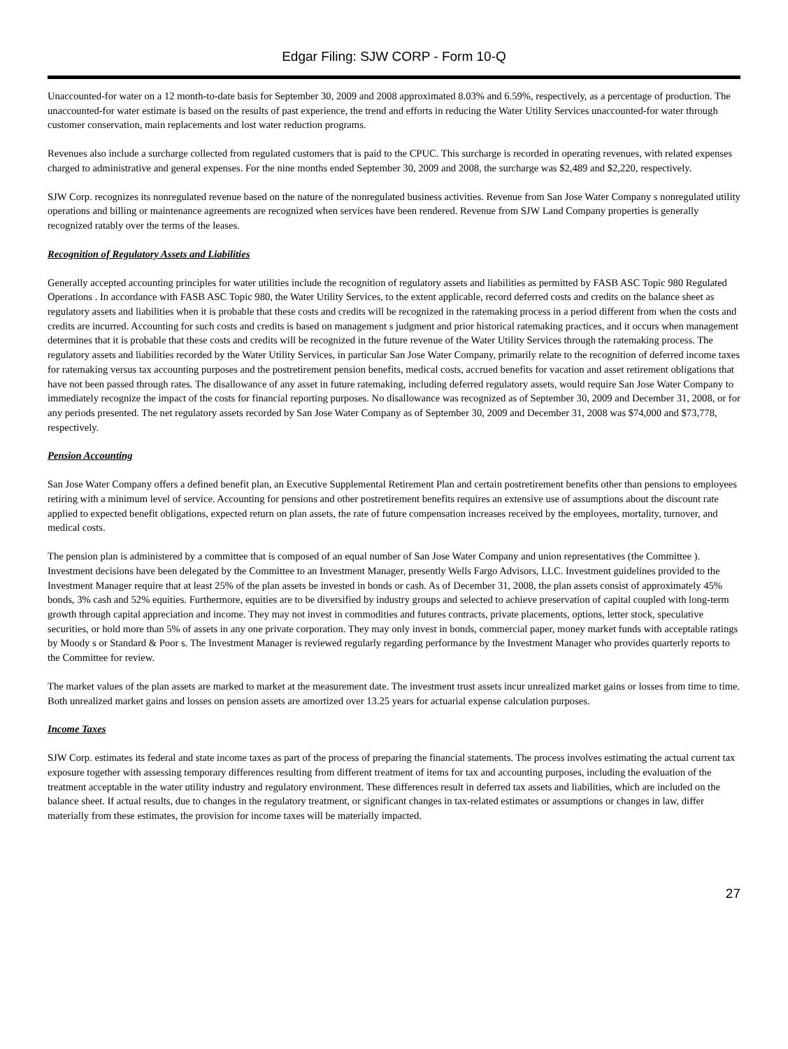Edgar Filing: SJW CORP - Form 10-Q
Unaccounted-for water on a 12 month-to-date basis for September 30, 2009 and 2008 approximated 8.03% and 6.59%, respectively, as a percentage of production. The unaccounted-for water estimate is based on the results of past experience, the trend and efforts in reducing the Water Utility Services unaccounted-for water through customer conservation, main replacements and lost water reduction programs.
Revenues also include a surcharge collected from regulated customers that is paid to the CPUC. This surcharge is recorded in operating revenues, with related expenses charged to administrative and general expenses. For the nine months ended September 30, 2009 and 2008, the surcharge was $2,489 and $2,220, respectively.
SJW Corp. recognizes its nonregulated revenue based on the nature of the nonregulated business activities. Revenue from San Jose Water Company s nonregulated utility operations and billing or maintenance agreements are recognized when services have been rendered. Revenue from SJW Land Company properties is generally recognized ratably over the terms of the leases.
Recognition of Regulatory Assets and Liabilities
Generally accepted accounting principles for water utilities include the recognition of regulatory assets and liabilities as permitted by FASB ASC Topic 980 Regulated Operations . In accordance with FASB ASC Topic 980, the Water Utility Services, to the extent applicable, record deferred costs and credits on the balance sheet as regulatory assets and liabilities when it is probable that these costs and credits will be recognized in the ratemaking process in a period different from when the costs and credits are incurred. Accounting for such costs and credits is based on management s judgment and prior historical ratemaking practices, and it occurs when management determines that it is probable that these costs and credits will be recognized in the future revenue of the Water Utility Services through the ratemaking process. The regulatory assets and liabilities recorded by the Water Utility Services, in particular San Jose Water Company, primarily relate to the recognition of deferred income taxes for ratemaking versus tax accounting purposes and the postretirement pension benefits, medical costs, accrued benefits for vacation and asset retirement obligations that have not been passed through rates. The disallowance of any asset in future ratemaking, including deferred regulatory assets, would require San Jose Water Company to immediately recognize the impact of the costs for financial reporting purposes. No disallowance was recognized as of September 30, 2009 and December 31, 2008, or for any periods presented. The net regulatory assets recorded by San Jose Water Company as of September 30, 2009 and December 31, 2008 was $74,000 and $73,778, respectively.
Pension Accounting
San Jose Water Company offers a defined benefit plan, an Executive Supplemental Retirement Plan and certain postretirement benefits other than pensions to employees retiring with a minimum level of service. Accounting for pensions and other postretirement benefits requires an extensive use of assumptions about the discount rate applied to expected benefit obligations, expected return on plan assets, the rate of future compensation increases received by the employees, mortality, turnover, and medical costs.
The pension plan is administered by a committee that is composed of an equal number of San Jose Water Company and union representatives (the Committee ). Investment decisions have been delegated by the Committee to an Investment Manager, presently Wells Fargo Advisors, LLC. Investment guidelines provided to the Investment Manager require that at least 25% of the plan assets be invested in bonds or cash. As of December 31, 2008, the plan assets consist of approximately 45% bonds, 3% cash and 52% equities. Furthermore, equities are to be diversified by industry groups and selected to achieve preservation of capital coupled with long-term growth through capital appreciation and income. They may not invest in commodities and futures contracts, private placements, options, letter stock, speculative securities, or hold more than 5% of assets in any one private corporation. They may only invest in bonds, commercial paper, money market funds with acceptable ratings by Moody s or Standard & Poor s. The Investment Manager is reviewed regularly regarding performance by the Investment Manager who provides quarterly reports to the Committee for review.
The market values of the plan assets are marked to market at the measurement date. The investment trust assets incur unrealized market gains or losses from time to time. Both unrealized market gains and losses on pension assets are amortized over 13.25 years for actuarial expense calculation purposes.
Income Taxes
SJW Corp. estimates its federal and state income taxes as part of the process of preparing the financial statements. The process involves estimating the actual current tax exposure together with assessing temporary differences resulting from different treatment of items for tax and accounting purposes, including the evaluation of the treatment acceptable in the water utility industry and regulatory environment. These differences result in deferred tax assets and liabilities, which are included on the balance sheet. If actual results, due to changes in the regulatory treatment, or significant changes in tax-related estimates or assumptions or changes in law, differ materially from these estimates, the provision for income taxes will be materially impacted.
27